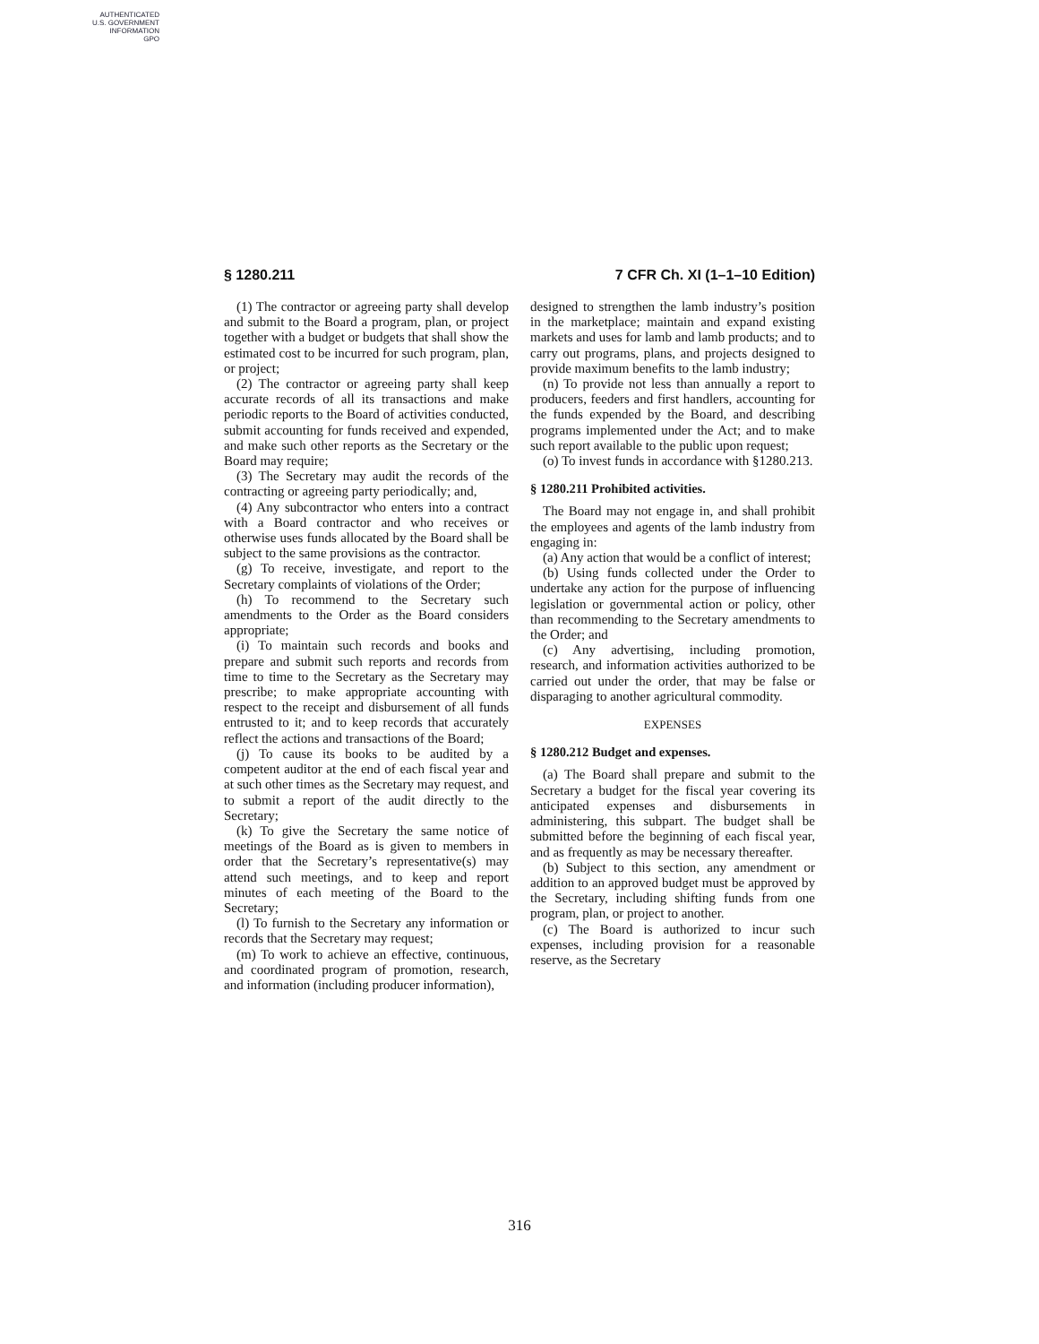AUTHENTICATED
U.S. GOVERNMENT
INFORMATION
GPO
§ 1280.211 7 CFR Ch. XI (1–1–10 Edition)
(1) The contractor or agreeing party shall develop and submit to the Board a program, plan, or project together with a budget or budgets that shall show the estimated cost to be incurred for such program, plan, or project;
(2) The contractor or agreeing party shall keep accurate records of all its transactions and make periodic reports to the Board of activities conducted, submit accounting for funds received and expended, and make such other reports as the Secretary or the Board may require;
(3) The Secretary may audit the records of the contracting or agreeing party periodically; and,
(4) Any subcontractor who enters into a contract with a Board contractor and who receives or otherwise uses funds allocated by the Board shall be subject to the same provisions as the contractor.
(g) To receive, investigate, and report to the Secretary complaints of violations of the Order;
(h) To recommend to the Secretary such amendments to the Order as the Board considers appropriate;
(i) To maintain such records and books and prepare and submit such reports and records from time to time to the Secretary as the Secretary may prescribe; to make appropriate accounting with respect to the receipt and disbursement of all funds entrusted to it; and to keep records that accurately reflect the actions and transactions of the Board;
(j) To cause its books to be audited by a competent auditor at the end of each fiscal year and at such other times as the Secretary may request, and to submit a report of the audit directly to the Secretary;
(k) To give the Secretary the same notice of meetings of the Board as is given to members in order that the Secretary’s representative(s) may attend such meetings, and to keep and report minutes of each meeting of the Board to the Secretary;
(l) To furnish to the Secretary any information or records that the Secretary may request;
(m) To work to achieve an effective, continuous, and coordinated program of promotion, research, and information (including producer information),
designed to strengthen the lamb industry’s position in the marketplace; maintain and expand existing markets and uses for lamb and lamb products; and to carry out programs, plans, and projects designed to provide maximum benefits to the lamb industry;
(n) To provide not less than annually a report to producers, feeders and first handlers, accounting for the funds expended by the Board, and describing programs implemented under the Act; and to make such report available to the public upon request;
(o) To invest funds in accordance with §1280.213.
§ 1280.211 Prohibited activities.
The Board may not engage in, and shall prohibit the employees and agents of the lamb industry from engaging in:
(a) Any action that would be a conflict of interest;
(b) Using funds collected under the Order to undertake any action for the purpose of influencing legislation or governmental action or policy, other than recommending to the Secretary amendments to the Order; and
(c) Any advertising, including promotion, research, and information activities authorized to be carried out under the order, that may be false or disparaging to another agricultural commodity.
EXPENSES
§ 1280.212 Budget and expenses.
(a) The Board shall prepare and submit to the Secretary a budget for the fiscal year covering its anticipated expenses and disbursements in administering, this subpart. The budget shall be submitted before the beginning of each fiscal year, and as frequently as may be necessary thereafter.
(b) Subject to this section, any amendment or addition to an approved budget must be approved by the Secretary, including shifting funds from one program, plan, or project to another.
(c) The Board is authorized to incur such expenses, including provision for a reasonable reserve, as the Secretary
316